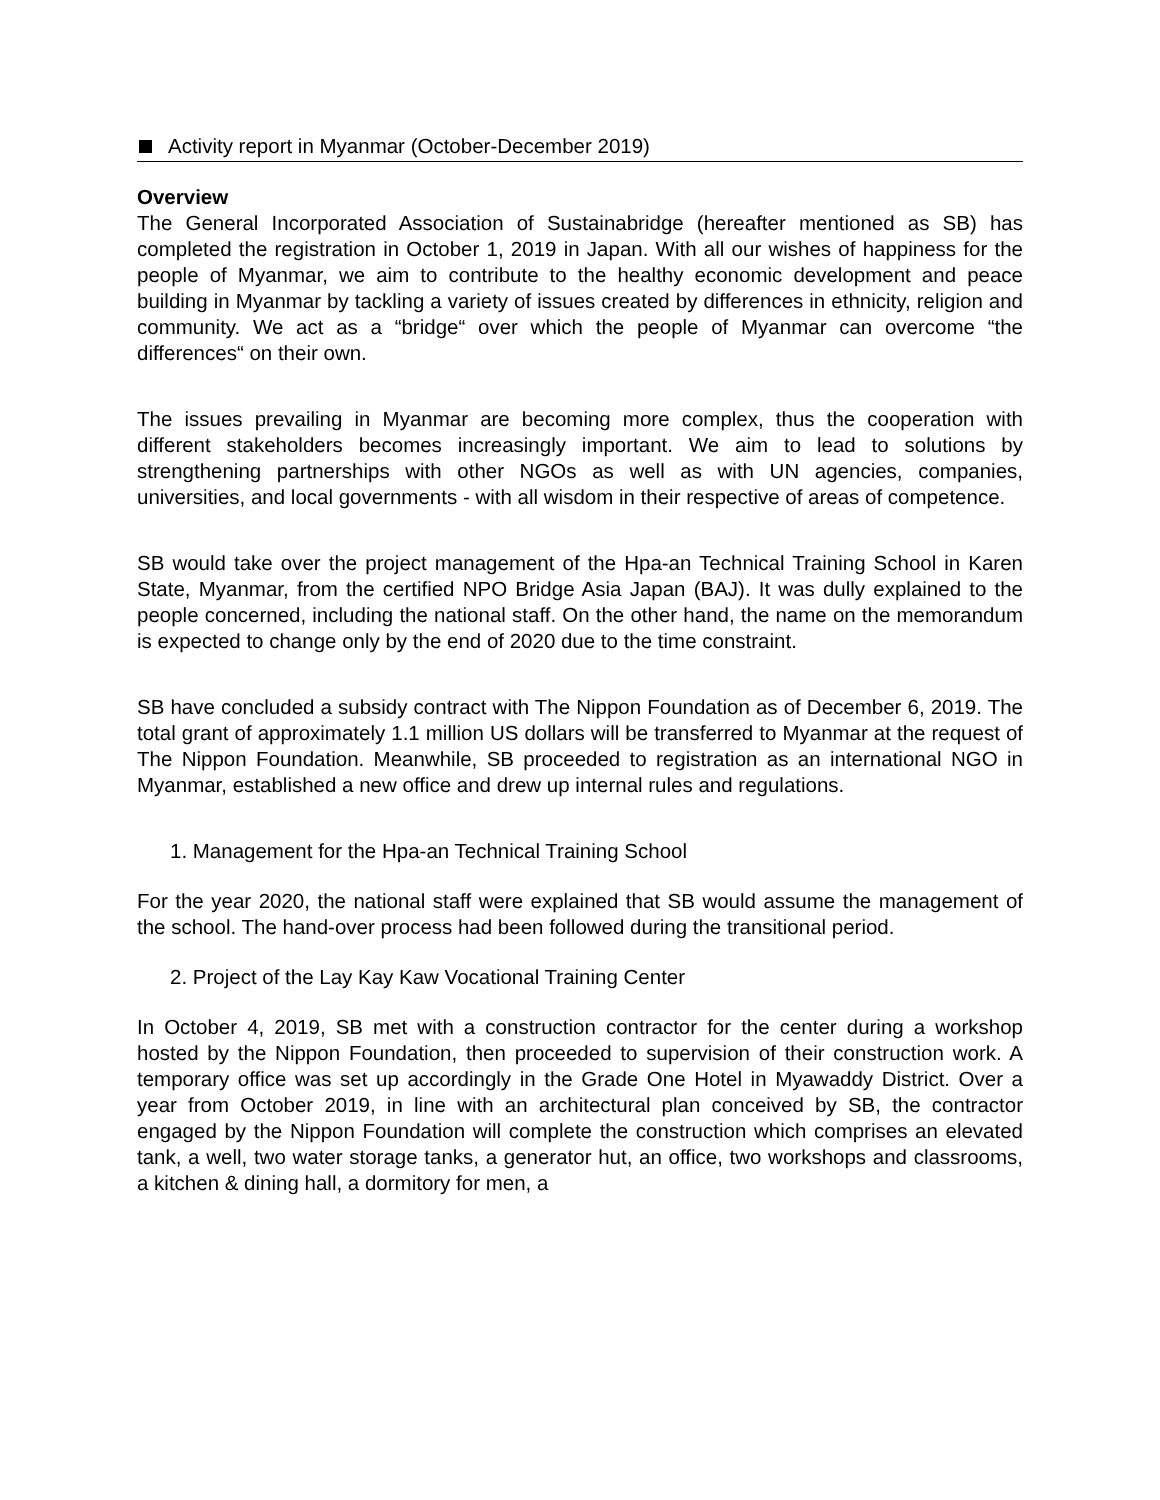Activity report in Myanmar (October-December 2019)
Overview
The General Incorporated Association of Sustainabridge (hereafter mentioned as SB) has completed the registration in October 1, 2019 in Japan. With all our wishes of happiness for the people of Myanmar, we aim to contribute to the healthy economic development and peace building in Myanmar by tackling a variety of issues created by differences in ethnicity, religion and community. We act as a “bridge“ over which the people of Myanmar can overcome “the differences“ on their own.
The issues prevailing in Myanmar are becoming more complex, thus the cooperation with different stakeholders becomes increasingly important. We aim to lead to solutions by strengthening partnerships with other NGOs as well as with UN agencies, companies, universities, and local governments - with all wisdom in their respective of areas of competence.
SB would take over the project management of the Hpa-an Technical Training School in Karen State, Myanmar, from the certified NPO Bridge Asia Japan (BAJ). It was dully explained to the people concerned, including the national staff. On the other hand, the name on the memorandum is expected to change only by the end of 2020 due to the time constraint.
SB have concluded a subsidy contract with The Nippon Foundation as of December 6, 2019. The total grant of approximately 1.1 million US dollars will be transferred to Myanmar at the request of The Nippon Foundation. Meanwhile, SB proceeded to registration as an international NGO in Myanmar, established a new office and drew up internal rules and regulations.
1. Management for the Hpa-an Technical Training School
For the year 2020, the national staff were explained that SB would assume the management of the school. The hand-over process had been followed during the transitional period.
2. Project of the Lay Kay Kaw Vocational Training Center
In October 4, 2019, SB met with a construction contractor for the center during a workshop hosted by the Nippon Foundation, then proceeded to supervision of their construction work. A temporary office was set up accordingly in the Grade One Hotel in Myawaddy District. Over a year from October 2019, in line with an architectural plan conceived by SB, the contractor engaged by the Nippon Foundation will complete the construction which comprises an elevated tank, a well, two water storage tanks, a generator hut, an office, two workshops and classrooms, a kitchen & dining hall, a dormitory for men, a